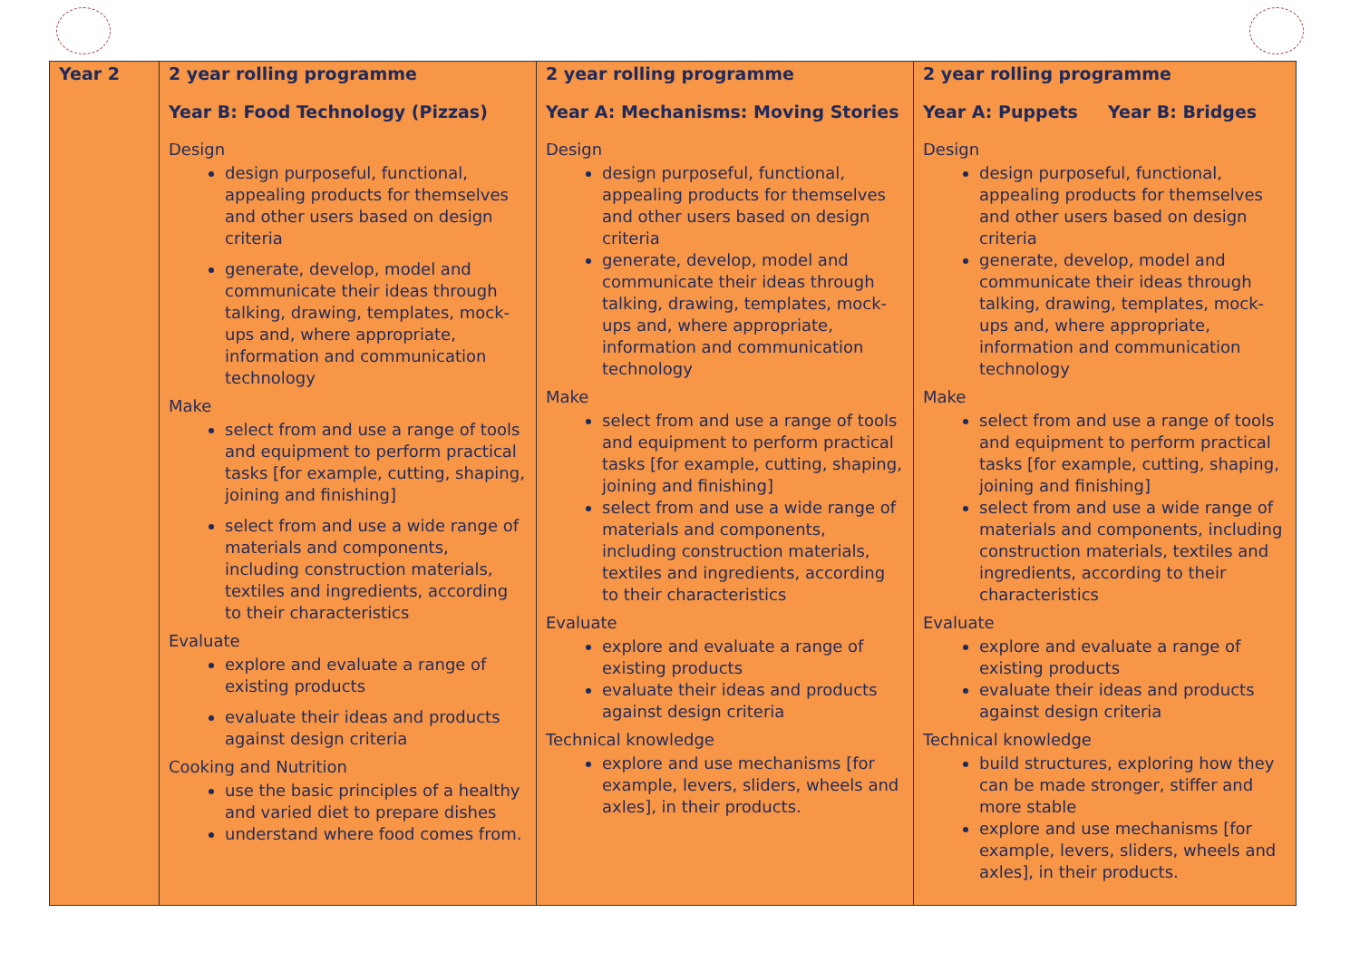| Year 2 | 2 year rolling programme Year B: Food Technology (Pizzas) Design design purposeful, functional, appealing products for themselves and other users based on design criteria generate, develop, model and communicate their ideas through talking, drawing, templates, mock-ups and, where appropriate, information and communication technology Make select from and use a range of tools and equipment to perform practical tasks [for example, cutting, shaping, joining and finishing] select from and use a wide range of materials and components, including construction materials, textiles and ingredients, according to their characteristics Evaluate explore and evaluate a range of existing products evaluate their ideas and products against design criteria Cooking and Nutrition use the basic principles of a healthy and varied diet to prepare dishes understand where food comes from. | 2 year rolling programme Year A: Mechanisms: Moving Stories Design design purposeful, functional, appealing products for themselves and other users based on design criteria generate, develop, model and communicate their ideas through talking, drawing, templates, mock-ups and, where appropriate, information and communication technology Make select from and use a range of tools and equipment to perform practical tasks [for example, cutting, shaping, joining and finishing] select from and use a wide range of materials and components, including construction materials, textiles and ingredients, according to their characteristics Evaluate explore and evaluate a range of existing products evaluate their ideas and products against design criteria Technical knowledge explore and use mechanisms [for example, levers, sliders, wheels and axles], in their products. | 2 year rolling programme Year A: Puppets Year B: Bridges Design design purposeful, functional, appealing products for themselves and other users based on design criteria generate, develop, model and communicate their ideas through talking, drawing, templates, mock-ups and, where appropriate, information and communication technology Make select from and use a range of tools and equipment to perform practical tasks [for example, cutting, shaping, joining and finishing] select from and use a wide range of materials and components, including construction materials, textiles and ingredients, according to their characteristics Evaluate explore and evaluate a range of existing products evaluate their ideas and products against design criteria Technical knowledge build structures, exploring how they can be made stronger, stiffer and more stable explore and use mechanisms [for example, levers, sliders, wheels and axles], in their products. |